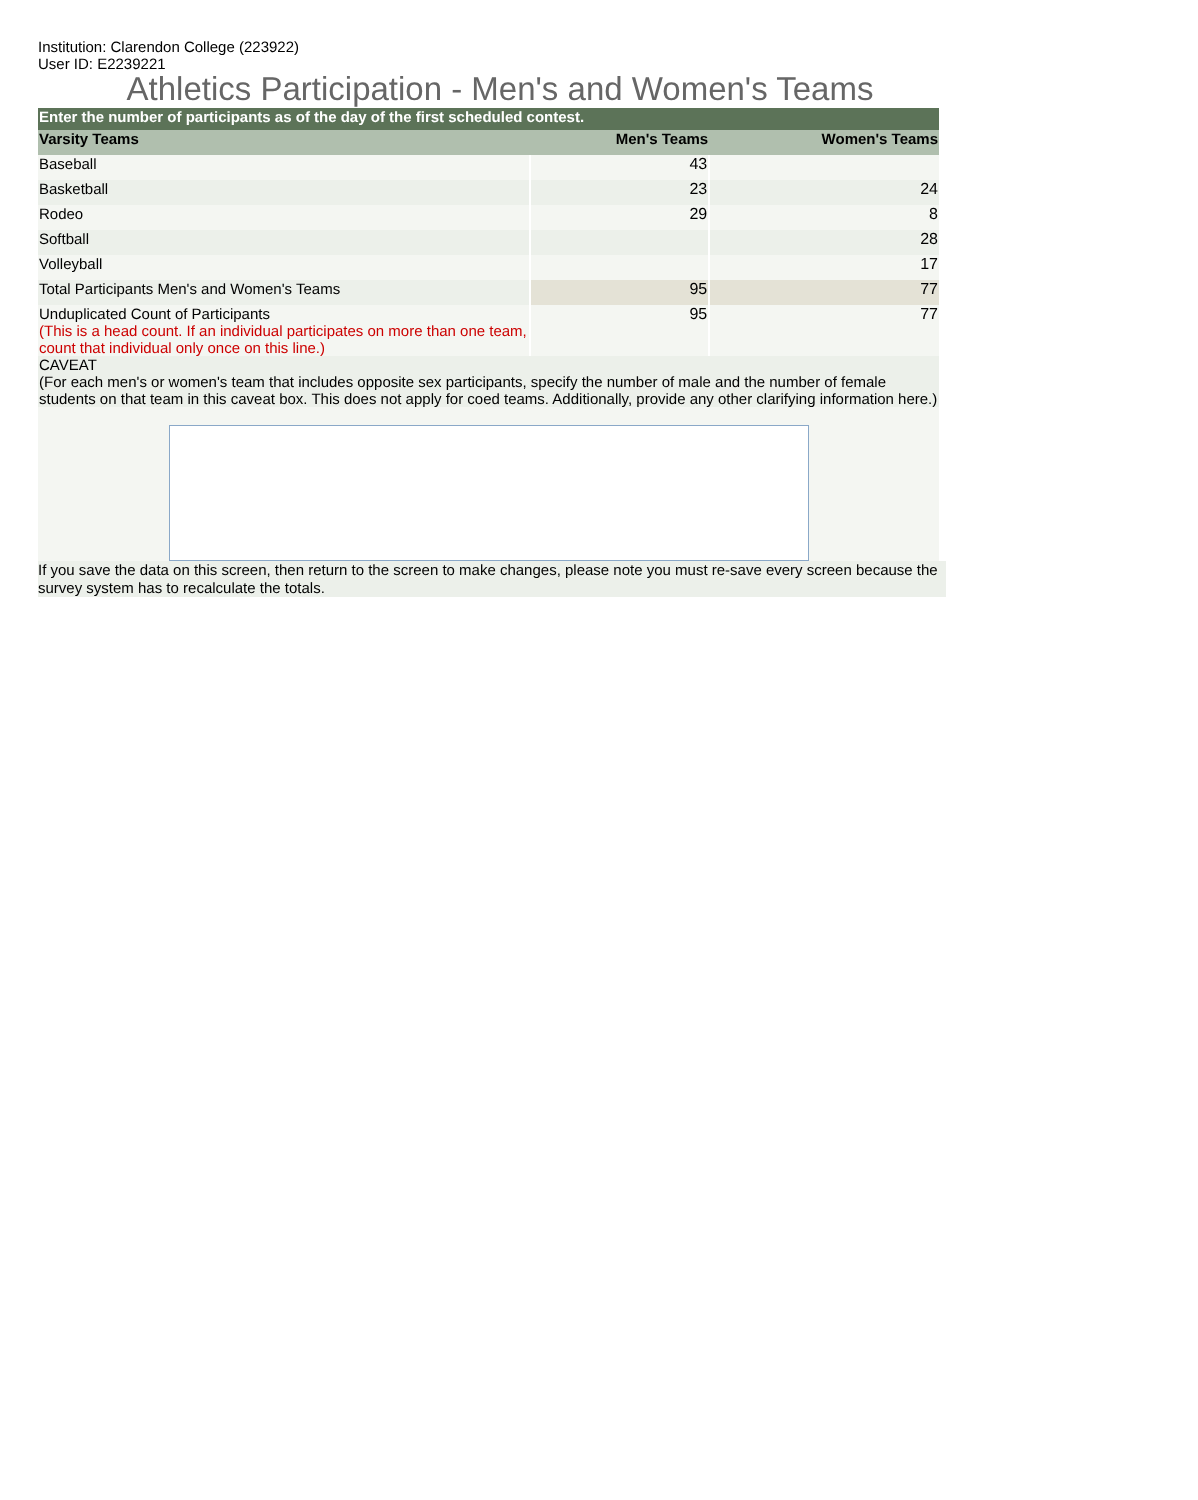Institution: Clarendon College (223922)
User ID: E2239221
Athletics Participation - Men's and Women's Teams
| Enter the number of participants as of the day of the first scheduled contest. | | |
| --- | --- | --- |
| Varsity Teams | Men's Teams | Women's Teams |
| Baseball | 43 | |
| Basketball | 23 | 24 |
| Rodeo | 29 | 8 |
| Softball | | 28 |
| Volleyball | | 17 |
| Total Participants Men's and Women's Teams | 95 | 77 |
| Unduplicated Count of Participants (This is a head count. If an individual participates on more than one team, count that individual only once on this line.) | 95 | 77 |
| CAVEAT (For each men's or women's team that includes opposite sex participants, specify the number of male and the number of female students on that team in this caveat box. This does not apply for coed teams. Additionally, provide any other clarifying information here.) | | |
If you save the data on this screen, then return to the screen to make changes, please note you must re-save every screen because the survey system has to recalculate the totals.